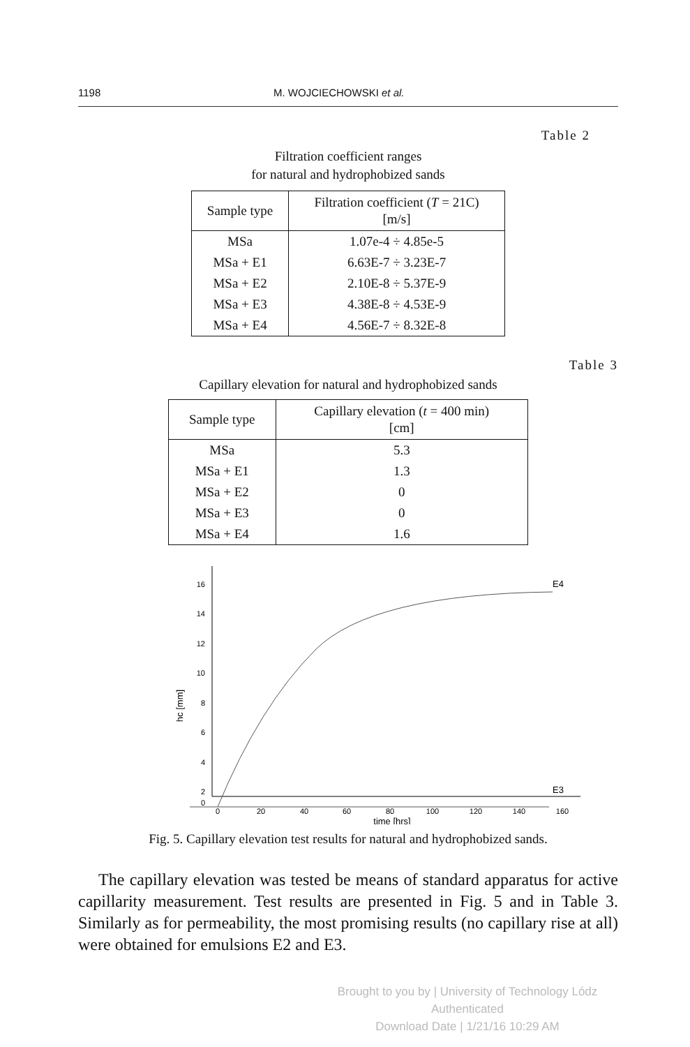1198 M. WOJCIECHOWSKI et al.
Table 2
Filtration coefficient ranges
for natural and hydrophobized sands
| Sample type | Filtration coefficient ( T = 21C) [m/s] |
| --- | --- |
| MSa | 1.07e-4 ÷ 4.85e-5 |
| MSa + E1 | 6.63E-7 ÷ 3.23E-7 |
| MSa + E2 | 2.10E-8 ÷ 5.37E-9 |
| MSa + E3 | 4.38E-8 ÷ 4.53E-9 |
| MSa + E4 | 4.56E-7 ÷ 8.32E-8 |
Table 3
Capillary elevation for natural and hydrophobized sands
| Sample type | Capillary elevation ( t = 400 min) [cm] |
| --- | --- |
| MSa | 5.3 |
| MSa + E1 | 1.3 |
| MSa + E2 | 0 |
| MSa + E3 | 0 |
| MSa + E4 | 1.6 |
16
14
12
10
8
6
4
2
0
0
20
40
60
80
100
120
140
160
time [hrs]
hc [mm]
E4
E3
Fig. 5. Capillary elevation test results for natural and hydrophobized sands.
The capillary elevation was tested be means of standard apparatus for active capillarity measurement. Test results are presented in Fig. 5 and in Table 3. Similarly as for permeability, the most promising results (no capil­lary rise at all) were obtained for emulsions E2 and E3.
Brought to you by | University of Technology Lódz
Authenticated
Download Date | 1/21/16 10:29 AM